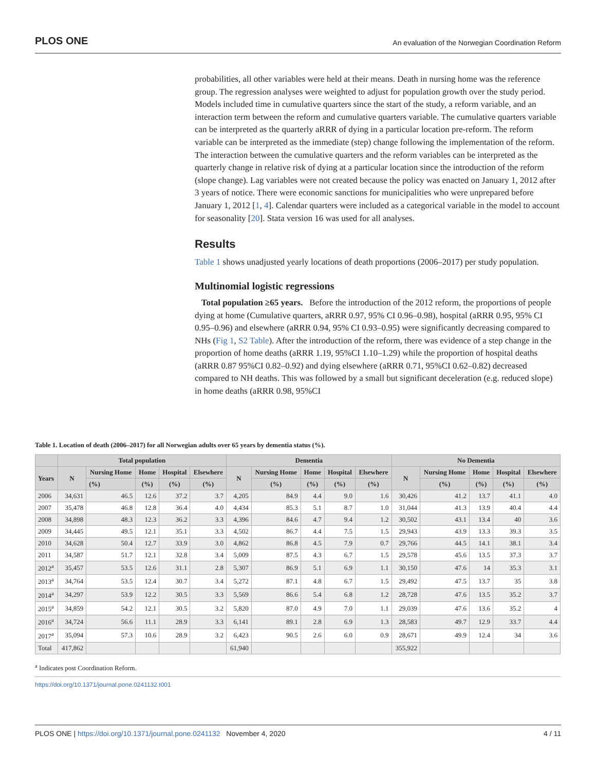PLOS ONE An evaluation of the Norwegian Coordination Reform
probabilities, all other variables were held at their means. Death in nursing home was the reference group. The regression analyses were weighted to adjust for population growth over the study period. Models included time in cumulative quarters since the start of the study, a reform variable, and an interaction term between the reform and cumulative quarters variable. The cumulative quarters variable can be interpreted as the quarterly aRRR of dying in a particular location pre-reform. The reform variable can be interpreted as the immediate (step) change following the implementation of the reform. The interaction between the cumulative quarters and the reform variables can be interpreted as the quarterly change in relative risk of dying at a particular location since the introduction of the reform (slope change). Lag variables were not created because the policy was enacted on January 1, 2012 after 3 years of notice. There were economic sanctions for municipalities who were unprepared before January 1, 2012 [1, 4]. Calendar quarters were included as a categorical variable in the model to account for seasonality [20]. Stata version 16 was used for all analyses.
Results
Table 1 shows unadjusted yearly locations of death proportions (2006–2017) per study population.
Multinomial logistic regressions
Total population ≥65 years. Before the introduction of the 2012 reform, the proportions of people dying at home (Cumulative quarters, aRRR 0.97, 95% CI 0.96–0.98), hospital (aRRR 0.95, 95% CI 0.95–0.96) and elsewhere (aRRR 0.94, 95% CI 0.93–0.95) were significantly decreasing compared to NHs (Fig 1, S2 Table). After the introduction of the reform, there was evidence of a step change in the proportion of home deaths (aRRR 1.19, 95%CI 1.10–1.29) while the proportion of hospital deaths (aRRR 0.87 95%CI 0.82–0.92) and dying elsewhere (aRRR 0.71, 95%CI 0.62–0.82) decreased compared to NH deaths. This was followed by a small but significant deceleration (e.g. reduced slope) in home deaths (aRRR 0.98, 95%CI
Table 1. Location of death (2006–2017) for all Norwegian adults over 65 years by dementia status (%).
| | Total population | | | | | Dementia | | | | | No Dementia | | | | |
| --- | --- | --- | --- | --- | --- | --- | --- | --- | --- | --- | --- | --- | --- | --- | --- |
| Years | N | Nursing Home | Home | Hospital | Elsewhere | N | Nursing Home | Home | Hospital | Elsewhere | N | Nursing Home | Home | Hospital | Elsewhere |
| | | (%) | (%) | (%) | (%) | | (%) | (%) | (%) | (%) | | (%) | (%) | (%) | (%) |
| 2006 | 34,631 | 46.5 | 12.6 | 37.2 | 3.7 | 4,205 | 84.9 | 4.4 | 9.0 | 1.6 | 30,426 | 41.2 | 13.7 | 41.1 | 4.0 |
| 2007 | 35,478 | 46.8 | 12.8 | 36.4 | 4.0 | 4,434 | 85.3 | 5.1 | 8.7 | 1.0 | 31,044 | 41.3 | 13.9 | 40.4 | 4.4 |
| 2008 | 34,898 | 48.3 | 12.3 | 36.2 | 3.3 | 4,396 | 84.6 | 4.7 | 9.4 | 1.2 | 30,502 | 43.1 | 13.4 | 40 | 3.6 |
| 2009 | 34,445 | 49.5 | 12.1 | 35.1 | 3.3 | 4,502 | 86.7 | 4.4 | 7.5 | 1.5 | 29,943 | 43.9 | 13.3 | 39.3 | 3.5 |
| 2010 | 34,628 | 50.4 | 12.7 | 33.9 | 3.0 | 4,862 | 86.8 | 4.5 | 7.9 | 0.7 | 29,766 | 44.5 | 14.1 | 38.1 | 3.4 |
| 2011 | 34,587 | 51.7 | 12.1 | 32.8 | 3.4 | 5,009 | 87.5 | 4.3 | 6.7 | 1.5 | 29,578 | 45.6 | 13.5 | 37.3 | 3.7 |
| 2012<sup>a</sup> | 35,457 | 53.5 | 12.6 | 31.1 | 2.8 | 5,307 | 86.9 | 5.1 | 6.9 | 1.1 | 30,150 | 47.6 | 14 | 35.3 | 3.1 |
| 2013<sup>a</sup> | 34,764 | 53.5 | 12.4 | 30.7 | 3.4 | 5,272 | 87.1 | 4.8 | 6.7 | 1.5 | 29,492 | 47.5 | 13.7 | 35 | 3.8 |
| 2014<sup>a</sup> | 34,297 | 53.9 | 12.2 | 30.5 | 3.3 | 5,569 | 86.6 | 5.4 | 6.8 | 1.2 | 28,728 | 47.6 | 13.5 | 35.2 | 3.7 |
| 2015<sup>a</sup> | 34,859 | 54.2 | 12.1 | 30.5 | 3.2 | 5,820 | 87.0 | 4.9 | 7.0 | 1.1 | 29,039 | 47.6 | 13.6 | 35.2 | 4 |
| 2016<sup>a</sup> | 34,724 | 56.6 | 11.1 | 28.9 | 3.3 | 6,141 | 89.1 | 2.8 | 6.9 | 1.3 | 28,583 | 49.7 | 12.9 | 33.7 | 4.4 |
| 2017<sup>a</sup> | 35,094 | 57.3 | 10.6 | 28.9 | 3.2 | 6,423 | 90.5 | 2.6 | 6.0 | 0.9 | 28,671 | 49.9 | 12.4 | 34 | 3.6 |
| Total | 417,862 | | | | | 61,940 | | | | | 355,922 | | | | |
<sup>a</sup> Indicates post Coordination Reform.
https://doi.org/10.1371/journal.pone.0241132.t001
PLOS ONE | https://doi.org/10.1371/journal.pone.0241132 November 4, 2020 4 / 11